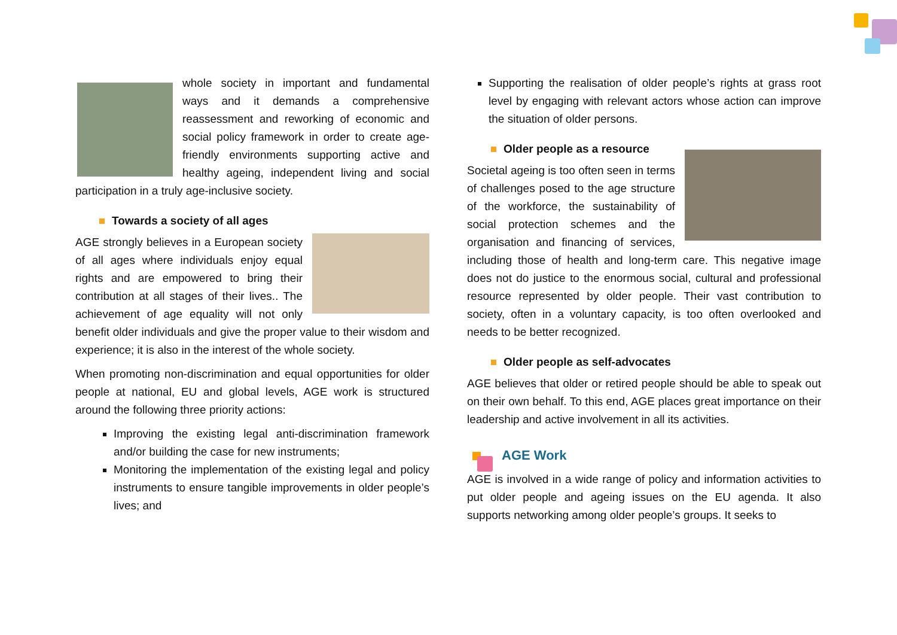whole society in important and fundamental ways and it demands a comprehensive reassessment and reworking of economic and social policy framework in order to create age-friendly environments supporting active and healthy ageing, independent living and social participation in a truly age-inclusive society.
Towards a society of all ages
AGE strongly believes in a European society of all ages where individuals enjoy equal rights and are empowered to bring their contribution at all stages of their lives.. The achievement of age equality will not only benefit older individuals and give the proper value to their wisdom and experience; it is also in the interest of the whole society.
When promoting non-discrimination and equal opportunities for older people at national, EU and global levels, AGE work is structured around the following three priority actions:
Improving the existing legal anti-discrimination framework and/or building the case for new instruments;
Monitoring the implementation of the existing legal and policy instruments to ensure tangible improvements in older people’s lives; and
Supporting the realisation of older people’s rights at grass root level by engaging with relevant actors whose action can improve the situation of older persons.
Older people as a resource
Societal ageing is too often seen in terms of challenges posed to the age structure of the workforce, the sustainability of social protection schemes and the organisation and financing of services, including those of health and long-term care. This negative image does not do justice to the enormous social, cultural and professional resource represented by older people. Their vast contribution to society, often in a voluntary capacity, is too often overlooked and needs to be better recognized.
Older people as self-advocates
AGE believes that older or retired people should be able to speak out on their own behalf. To this end, AGE places great importance on their leadership and active involvement in all its activities.
AGE Work
AGE is involved in a wide range of policy and information activities to put older people and ageing issues on the EU agenda. It also supports networking among older people’s groups. It seeks to